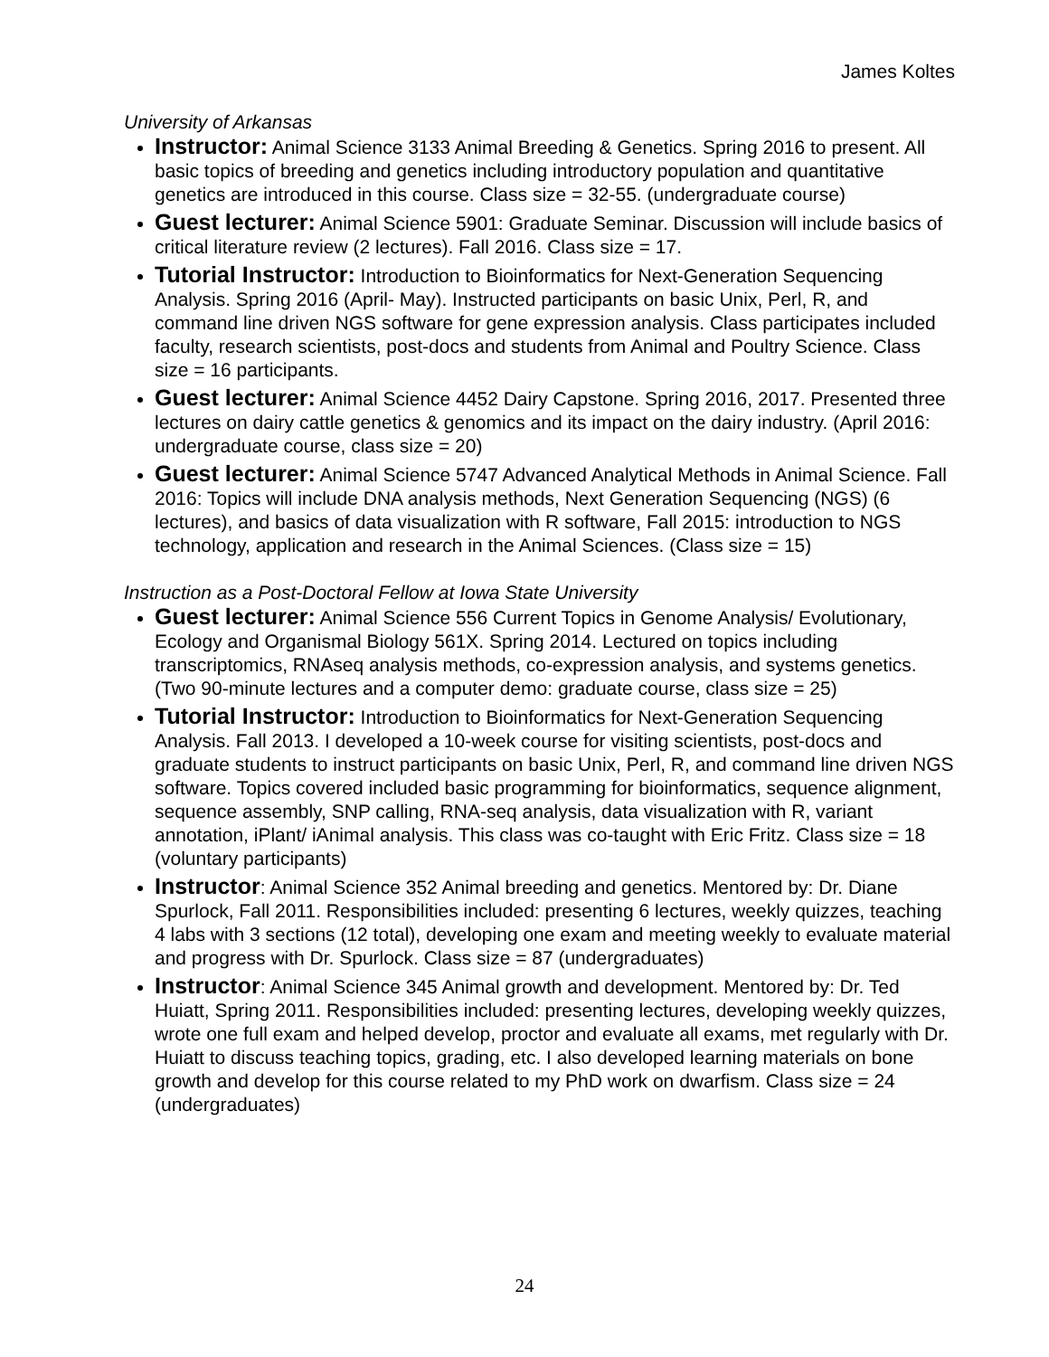James Koltes
University of Arkansas
Instructor: Animal Science 3133 Animal Breeding & Genetics. Spring 2016 to present. All basic topics of breeding and genetics including introductory population and quantitative genetics are introduced in this course. Class size = 32-55. (undergraduate course)
Guest lecturer: Animal Science 5901: Graduate Seminar. Discussion will include basics of critical literature review (2 lectures). Fall 2016. Class size = 17.
Tutorial Instructor: Introduction to Bioinformatics for Next-Generation Sequencing Analysis. Spring 2016 (April- May). Instructed participants on basic Unix, Perl, R, and command line driven NGS software for gene expression analysis. Class participates included faculty, research scientists, post-docs and students from Animal and Poultry Science. Class size = 16 participants.
Guest lecturer: Animal Science 4452 Dairy Capstone. Spring 2016, 2017. Presented three lectures on dairy cattle genetics & genomics and its impact on the dairy industry. (April 2016: undergraduate course, class size = 20)
Guest lecturer: Animal Science 5747 Advanced Analytical Methods in Animal Science. Fall 2016: Topics will include DNA analysis methods, Next Generation Sequencing (NGS) (6 lectures), and basics of data visualization with R software, Fall 2015: introduction to NGS technology, application and research in the Animal Sciences. (Class size = 15)
Instruction as a Post-Doctoral Fellow at Iowa State University
Guest lecturer: Animal Science 556 Current Topics in Genome Analysis/ Evolutionary, Ecology and Organismal Biology 561X. Spring 2014. Lectured on topics including transcriptomics, RNAseq analysis methods, co-expression analysis, and systems genetics. (Two 90-minute lectures and a computer demo: graduate course, class size = 25)
Tutorial Instructor: Introduction to Bioinformatics for Next-Generation Sequencing Analysis. Fall 2013. I developed a 10-week course for visiting scientists, post-docs and graduate students to instruct participants on basic Unix, Perl, R, and command line driven NGS software. Topics covered included basic programming for bioinformatics, sequence alignment, sequence assembly, SNP calling, RNA-seq analysis, data visualization with R, variant annotation, iPlant/ iAnimal analysis. This class was co-taught with Eric Fritz. Class size = 18 (voluntary participants)
Instructor: Animal Science 352 Animal breeding and genetics. Mentored by: Dr. Diane Spurlock, Fall 2011. Responsibilities included: presenting 6 lectures, weekly quizzes, teaching 4 labs with 3 sections (12 total), developing one exam and meeting weekly to evaluate material and progress with Dr. Spurlock. Class size = 87 (undergraduates)
Instructor: Animal Science 345 Animal growth and development. Mentored by: Dr. Ted Huiatt, Spring 2011. Responsibilities included: presenting lectures, developing weekly quizzes, wrote one full exam and helped develop, proctor and evaluate all exams, met regularly with Dr. Huiatt to discuss teaching topics, grading, etc. I also developed learning materials on bone growth and develop for this course related to my PhD work on dwarfism. Class size = 24 (undergraduates)
24